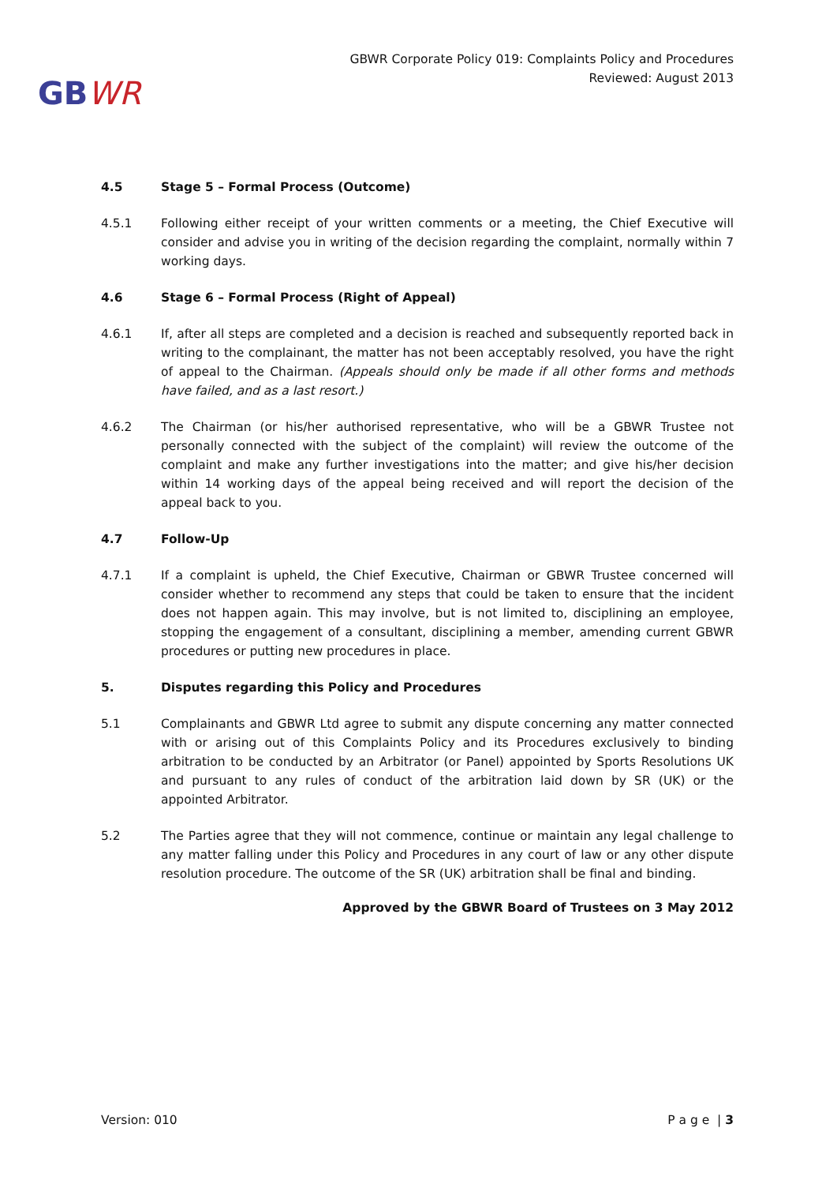GBWR
GBWR Corporate Policy 019: Complaints Policy and Procedures
Reviewed: August 2013
4.5 Stage 5 – Formal Process (Outcome)
4.5.1 Following either receipt of your written comments or a meeting, the Chief Executive will consider and advise you in writing of the decision regarding the complaint, normally within 7 working days.
4.6 Stage 6 – Formal Process (Right of Appeal)
4.6.1 If, after all steps are completed and a decision is reached and subsequently reported back in writing to the complainant, the matter has not been acceptably resolved, you have the right of appeal to the Chairman. (Appeals should only be made if all other forms and methods have failed, and as a last resort.)
4.6.2 The Chairman (or his/her authorised representative, who will be a GBWR Trustee not personally connected with the subject of the complaint) will review the outcome of the complaint and make any further investigations into the matter; and give his/her decision within 14 working days of the appeal being received and will report the decision of the appeal back to you.
4.7 Follow-Up
4.7.1 If a complaint is upheld, the Chief Executive, Chairman or GBWR Trustee concerned will consider whether to recommend any steps that could be taken to ensure that the incident does not happen again. This may involve, but is not limited to, disciplining an employee, stopping the engagement of a consultant, disciplining a member, amending current GBWR procedures or putting new procedures in place.
5. Disputes regarding this Policy and Procedures
5.1 Complainants and GBWR Ltd agree to submit any dispute concerning any matter connected with or arising out of this Complaints Policy and its Procedures exclusively to binding arbitration to be conducted by an Arbitrator (or Panel) appointed by Sports Resolutions UK and pursuant to any rules of conduct of the arbitration laid down by SR (UK) or the appointed Arbitrator.
5.2 The Parties agree that they will not commence, continue or maintain any legal challenge to any matter falling under this Policy and Procedures in any court of law or any other dispute resolution procedure. The outcome of the SR (UK) arbitration shall be final and binding.
Approved by the GBWR Board of Trustees on 3 May 2012
Version: 010 P a g e | 3